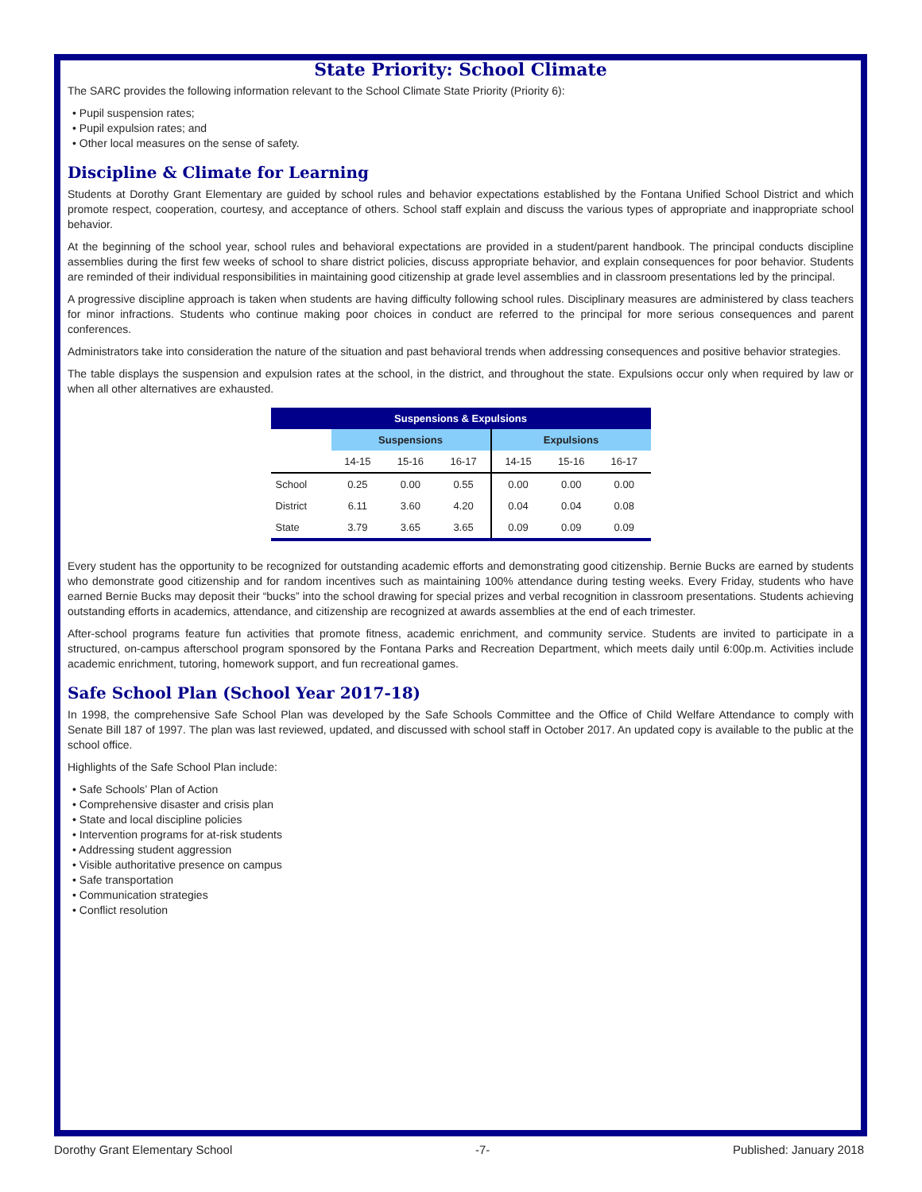State Priority: School Climate
The SARC provides the following information relevant to the School Climate State Priority (Priority 6):
• Pupil suspension rates;
• Pupil expulsion rates; and
• Other local measures on the sense of safety.
Discipline & Climate for Learning
Students at Dorothy Grant Elementary are guided by school rules and behavior expectations established by the Fontana Unified School District and which promote respect, cooperation, courtesy, and acceptance of others. School staff explain and discuss the various types of appropriate and inappropriate school behavior.
At the beginning of the school year, school rules and behavioral expectations are provided in a student/parent handbook. The principal conducts discipline assemblies during the first few weeks of school to share district policies, discuss appropriate behavior, and explain consequences for poor behavior. Students are reminded of their individual responsibilities in maintaining good citizenship at grade level assemblies and in classroom presentations led by the principal.
A progressive discipline approach is taken when students are having difficulty following school rules. Disciplinary measures are administered by class teachers for minor infractions. Students who continue making poor choices in conduct are referred to the principal for more serious consequences and parent conferences.
Administrators take into consideration the nature of the situation and past behavioral trends when addressing consequences and positive behavior strategies.
The table displays the suspension and expulsion rates at the school, in the district, and throughout the state. Expulsions occur only when required by law or when all other alternatives are exhausted.
| Suspensions & Expulsions | | | | | | |
| --- | --- | --- | --- | --- | --- | --- |
| | Suspensions | | | Expulsions | | |
| | 14-15 | 15-16 | 16-17 | 14-15 | 15-16 | 16-17 |
| School | 0.25 | 0.00 | 0.55 | 0.00 | 0.00 | 0.00 |
| District | 6.11 | 3.60 | 4.20 | 0.04 | 0.04 | 0.08 |
| State | 3.79 | 3.65 | 3.65 | 0.09 | 0.09 | 0.09 |
Every student has the opportunity to be recognized for outstanding academic efforts and demonstrating good citizenship. Bernie Bucks are earned by students who demonstrate good citizenship and for random incentives such as maintaining 100% attendance during testing weeks. Every Friday, students who have earned Bernie Bucks may deposit their “bucks” into the school drawing for special prizes and verbal recognition in classroom presentations. Students achieving outstanding efforts in academics, attendance, and citizenship are recognized at awards assemblies at the end of each trimester.
After-school programs feature fun activities that promote fitness, academic enrichment, and community service. Students are invited to participate in a structured, on-campus afterschool program sponsored by the Fontana Parks and Recreation Department, which meets daily until 6:00p.m. Activities include academic enrichment, tutoring, homework support, and fun recreational games.
Safe School Plan (School Year 2017-18)
In 1998, the comprehensive Safe School Plan was developed by the Safe Schools Committee and the Office of Child Welfare Attendance to comply with Senate Bill 187 of 1997. The plan was last reviewed, updated, and discussed with school staff in October 2017. An updated copy is available to the public at the school office.
Highlights of the Safe School Plan include:
• Safe Schools’ Plan of Action
• Comprehensive disaster and crisis plan
• State and local discipline policies
• Intervention programs for at-risk students
• Addressing student aggression
• Visible authoritative presence on campus
• Safe transportation
• Communication strategies
• Conflict resolution
Dorothy Grant Elementary School -7- Published: January 2018